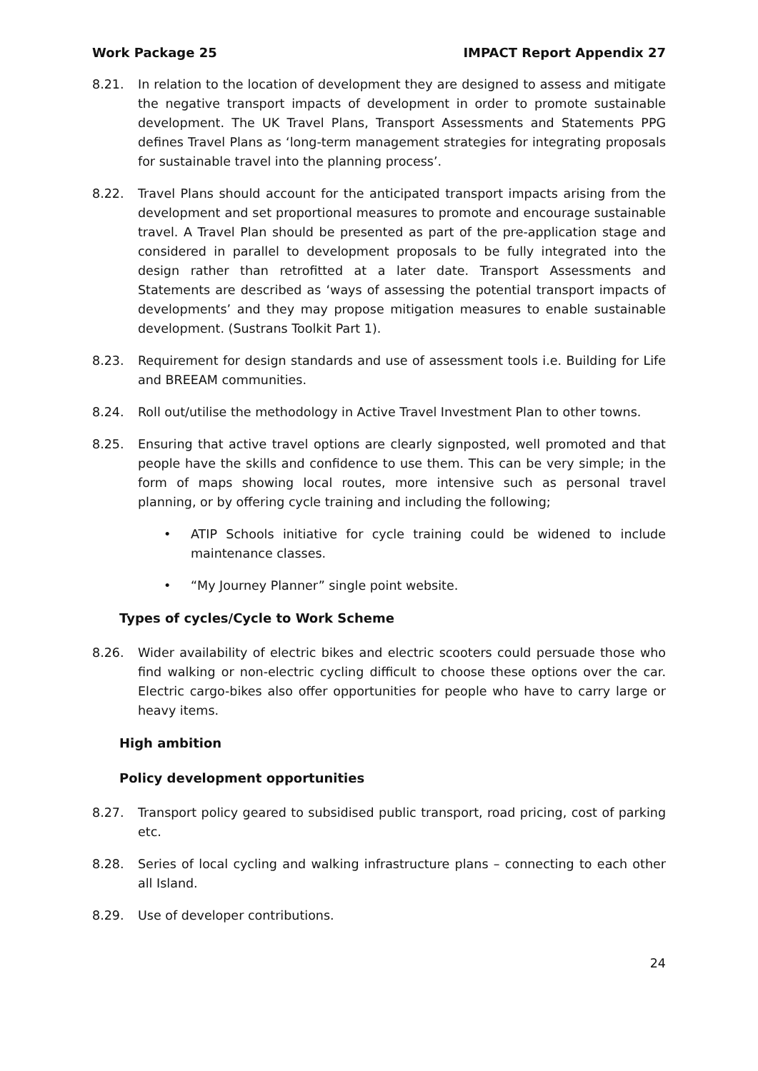Work Package 25 IMPACT Report Appendix 27
8.21. In relation to the location of development they are designed to assess and mitigate the negative transport impacts of development in order to promote sustainable development. The UK Travel Plans, Transport Assessments and Statements PPG defines Travel Plans as ‘long-term management strategies for integrating proposals for sustainable travel into the planning process’.
8.22. Travel Plans should account for the anticipated transport impacts arising from the development and set proportional measures to promote and encourage sustainable travel. A Travel Plan should be presented as part of the pre-application stage and considered in parallel to development proposals to be fully integrated into the design rather than retrofitted at a later date. Transport Assessments and Statements are described as ‘ways of assessing the potential transport impacts of developments’ and they may propose mitigation measures to enable sustainable development. (Sustrans Toolkit Part 1).
8.23. Requirement for design standards and use of assessment tools i.e. Building for Life and BREEAM communities.
8.24. Roll out/utilise the methodology in Active Travel Investment Plan to other towns.
8.25. Ensuring that active travel options are clearly signposted, well promoted and that people have the skills and confidence to use them. This can be very simple; in the form of maps showing local routes, more intensive such as personal travel planning, or by offering cycle training and including the following;
• ATIP Schools initiative for cycle training could be widened to include maintenance classes.
• “My Journey Planner” single point website.
Types of cycles/Cycle to Work Scheme
8.26. Wider availability of electric bikes and electric scooters could persuade those who find walking or non-electric cycling difficult to choose these options over the car. Electric cargo-bikes also offer opportunities for people who have to carry large or heavy items.
High ambition
Policy development opportunities
8.27. Transport policy geared to subsidised public transport, road pricing, cost of parking etc.
8.28. Series of local cycling and walking infrastructure plans – connecting to each other all Island.
8.29. Use of developer contributions.
24